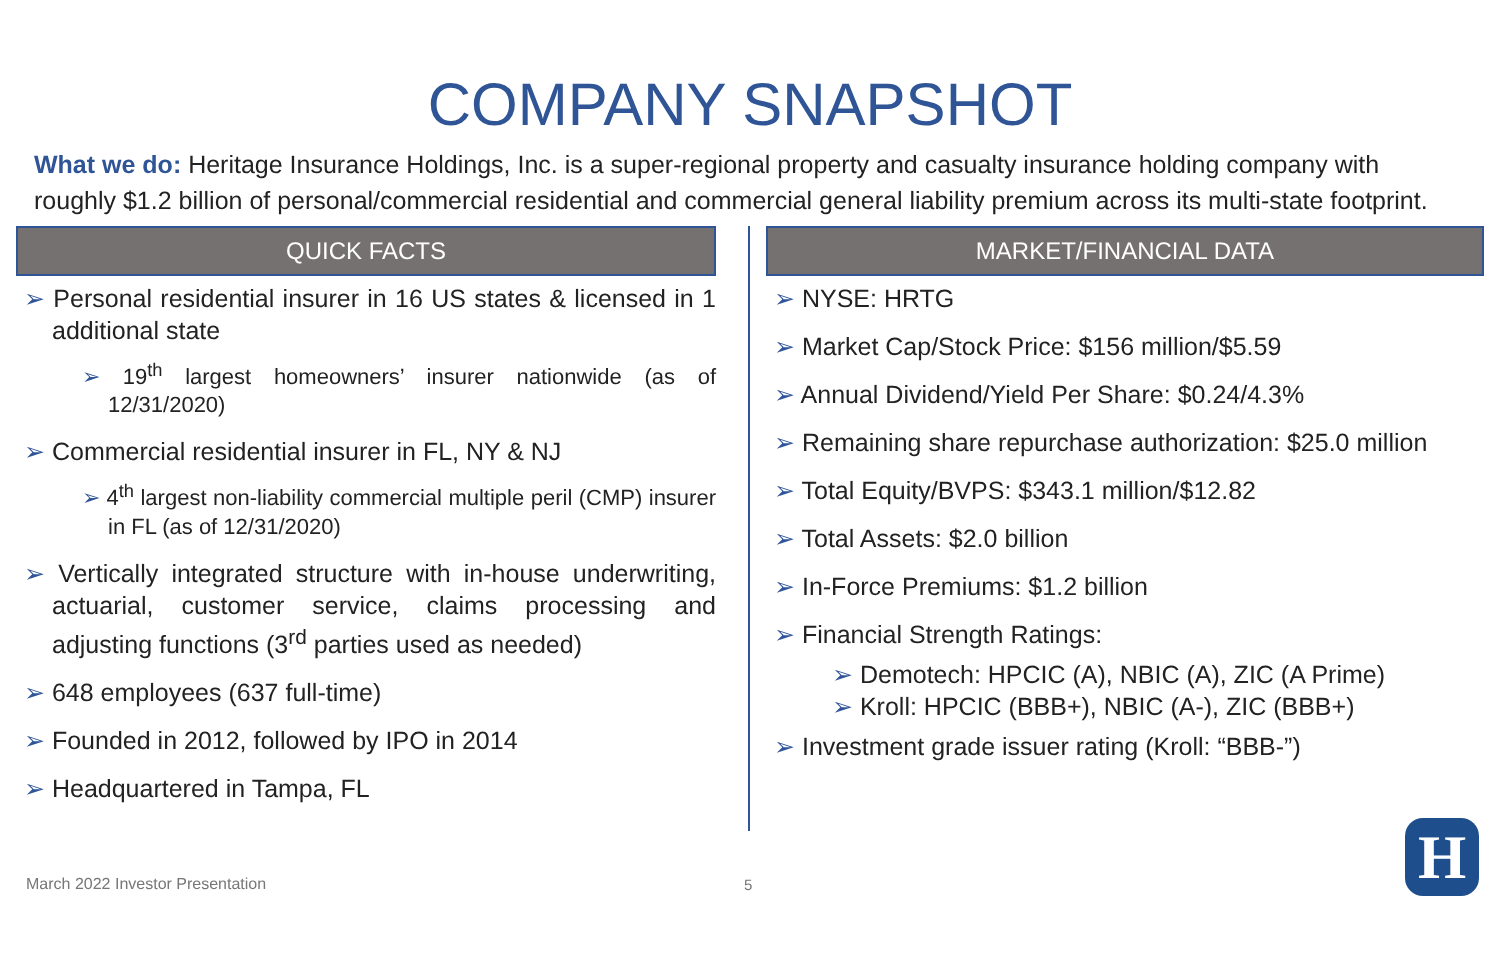COMPANY SNAPSHOT
What we do: Heritage Insurance Holdings, Inc. is a super-regional property and casualty insurance holding company with roughly $1.2 billion of personal/commercial residential and commercial general liability premium across its multi-state footprint.
QUICK FACTS
➢ Personal residential insurer in 16 US states & licensed in 1 additional state
➢ 19<sup>th</sup> largest homeowners’ insurer nationwide (as of 12/31/2020)
➢ Commercial residential insurer in FL, NY & NJ
➢ 4<sup>th</sup> largest non-liability commercial multiple peril (CMP) insurer in FL (as of 12/31/2020)
➢ Vertically integrated structure with in-house underwriting, actuarial, customer service, claims processing and adjusting functions (3<sup>rd</sup> parties used as needed)
➢ 648 employees (637 full-time)
➢ Founded in 2012, followed by IPO in 2014
➢ Headquartered in Tampa, FL
MARKET/FINANCIAL DATA
➢ NYSE: HRTG
➢ Market Cap/Stock Price: $156 million/$5.59
➢ Annual Dividend/Yield Per Share: $0.24/4.3%
➢ Remaining share repurchase authorization: $25.0 million
➢ Total Equity/BVPS: $343.1 million/$12.82
➢ Total Assets: $2.0 billion
➢ In-Force Premiums: $1.2 billion
➢ Financial Strength Ratings:
➢ Demotech: HPCIC (A), NBIC (A), ZIC (A Prime)
➢ Kroll: HPCIC (BBB+), NBIC (A-), ZIC (BBB+)
➢ Investment grade issuer rating (Kroll: “BBB-”)
March 2022 Investor Presentation
5 H